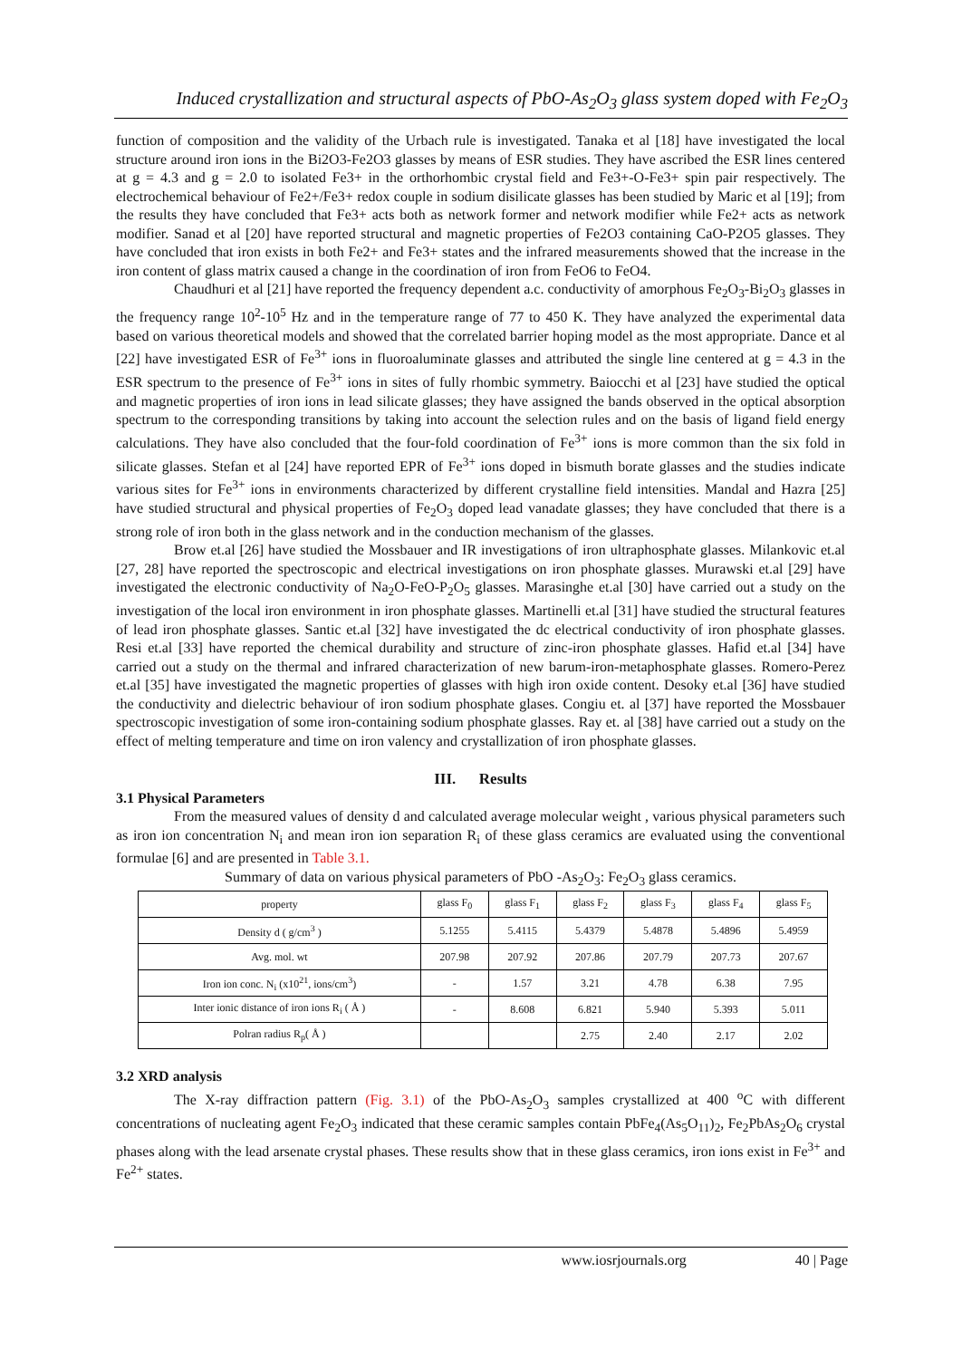Induced crystallization and structural aspects of PbO-As<sub>2</sub>O<sub>3</sub> glass system doped with Fe<sub>2</sub>O<sub>3</sub>
function of composition and the validity of the Urbach rule is investigated. Tanaka et al [18] have investigated the local structure around iron ions in the Bi2O3-Fe2O3 glasses by means of ESR studies. They have ascribed the ESR lines centered at g = 4.3 and g = 2.0 to isolated Fe3+ in the orthorhombic crystal field and Fe3+-O-Fe3+ spin pair respectively. The electrochemical behaviour of Fe2+/Fe3+ redox couple in sodium disilicate glasses has been studied by Maric et al [19]; from the results they have concluded that Fe3+ acts both as network former and network modifier while Fe2+ acts as network modifier. Sanad et al [20] have reported structural and magnetic properties of Fe2O3 containing CaO-P2O5 glasses. They have concluded that iron exists in both Fe2+ and Fe3+ states and the infrared measurements showed that the increase in the iron content of glass matrix caused a change in the coordination of iron from FeO6 to FeO4.
Chaudhuri et al [21] have reported the frequency dependent a.c. conductivity of amorphous Fe<sub>2</sub>O<sub>3</sub>-Bi<sub>2</sub>O<sub>3</sub> glasses in the frequency range 10<sup>2</sup>-10<sup>5</sup> Hz and in the temperature range of 77 to 450 K. They have analyzed the experimental data based on various theoretical models and showed that the correlated barrier hoping model as the most appropriate. Dance et al [22] have investigated ESR of Fe<sup>3+</sup> ions in fluoroaluminate glasses and attributed the single line centered at g = 4.3 in the ESR spectrum to the presence of Fe<sup>3+</sup> ions in sites of fully rhombic symmetry. Baiocchi et al [23] have studied the optical and magnetic properties of iron ions in lead silicate glasses; they have assigned the bands observed in the optical absorption spectrum to the corresponding transitions by taking into account the selection rules and on the basis of ligand field energy calculations. They have also concluded that the four-fold coordination of Fe<sup>3+</sup> ions is more common than the six fold in silicate glasses. Stefan et al [24] have reported EPR of Fe<sup>3+</sup> ions doped in bismuth borate glasses and the studies indicate various sites for Fe<sup>3+</sup> ions in environments characterized by different crystalline field intensities. Mandal and Hazra [25] have studied structural and physical properties of Fe<sub>2</sub>O<sub>3</sub> doped lead vanadate glasses; they have concluded that there is a strong role of iron both in the glass network and in the conduction mechanism of the glasses.
Brow et.al [26] have studied the Mossbauer and IR investigations of iron ultraphosphate glasses. Milankovic et.al [27, 28] have reported the spectroscopic and electrical investigations on iron phosphate glasses. Murawski et.al [29] have investigated the electronic conductivity of Na<sub>2</sub>O-FeO-P<sub>2</sub>O<sub>5</sub> glasses. Marasinghe et.al [30] have carried out a study on the investigation of the local iron environment in iron phosphate glasses. Martinelli et.al [31] have studied the structural features of lead iron phosphate glasses. Santic et.al [32] have investigated the dc electrical conductivity of iron phosphate glasses. Resi et.al [33] have reported the chemical durability and structure of zinc-iron phosphate glasses. Hafid et.al [34] have carried out a study on the thermal and infrared characterization of new barum-iron-metaphosphate glasses. Romero-Perez et.al [35] have investigated the magnetic properties of glasses with high iron oxide content. Desoky et.al [36] have studied the conductivity and dielectric behaviour of iron sodium phosphate glases. Congiu et. al [37] have reported the Mossbauer spectroscopic investigation of some iron-containing sodium phosphate glasses. Ray et. al [38] have carried out a study on the effect of melting temperature and time on iron valency and crystallization of iron phosphate glasses.
III. Results
3.1 Physical Parameters
From the measured values of density d and calculated average molecular weight , various physical parameters such as iron ion concentration N<sub>i</sub> and mean iron ion separation R<sub>i</sub> of these glass ceramics are evaluated using the conventional formulae [6] and are presented in Table 3.1.
Summary of data on various physical parameters of PbO -As<sub>2</sub>O<sub>3</sub>: Fe<sub>2</sub>O<sub>3</sub> glass ceramics.
| property | glass F<sub>0</sub> | glass F<sub>1</sub> | glass F<sub>2</sub> | glass F<sub>3</sub> | glass F<sub>4</sub> | glass F<sub>5</sub> |
| Density d ( g/cm<sup>3</sup> ) | 5.1255 | 5.4115 | 5.4379 | 5.4878 | 5.4896 | 5.4959 |
| Avg. mol. wt | 207.98 | 207.92 | 207.86 | 207.79 | 207.73 | 207.67 |
| Iron ion conc. N<sub>i</sub> (x10<sup>21</sup>, ions/cm<sup>3</sup>) | - | 1.57 | 3.21 | 4.78 | 6.38 | 7.95 |
| Inter ionic distance of iron ions R<sub>i</sub> ( Å ) | - | 8.608 | 6.821 | 5.940 | 5.393 | 5.011 |
| Polran radius R<sub>p</sub>( Å ) | | | 2.75 | 2.40 | 2.17 | 2.02 |
3.2 XRD analysis
The X-ray diffraction pattern (Fig. 3.1) of the PbO-As<sub>2</sub>O<sub>3</sub> samples crystallized at 400 <sup>o</sup>C with different concentrations of nucleating agent Fe<sub>2</sub>O<sub>3</sub> indicated that these ceramic samples contain PbFe<sub>4</sub>(As<sub>5</sub>O<sub>11</sub>)<sub>2</sub>, Fe<sub>2</sub>PbAs<sub>2</sub>O<sub>6</sub> crystal phases along with the lead arsenate crystal phases. These results show that in these glass ceramics, iron ions exist in Fe<sup>3+</sup> and Fe<sup>2+</sup> states.
www.iosrjournals.org 40 | Page